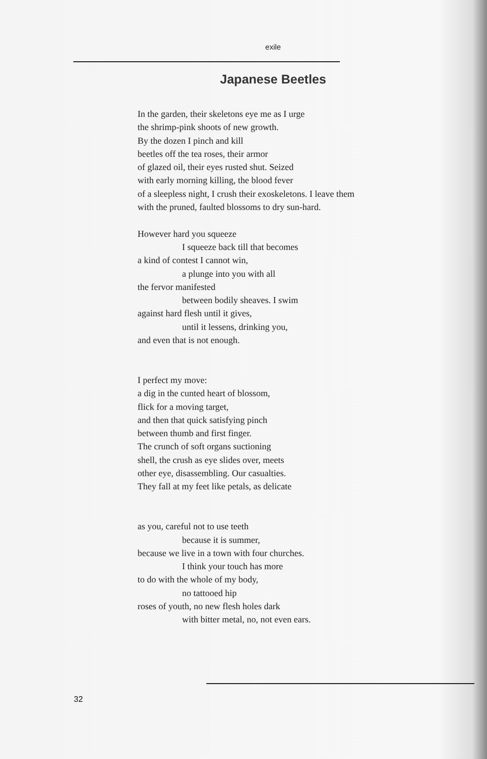exile
Japanese Beetles
In the garden, their skeletons eye me as I urge
the shrimp-pink shoots of new growth.
By the dozen I pinch and kill
beetles off the tea roses, their armor
of glazed oil, their eyes rusted shut. Seized
with early morning killing, the blood fever
of a sleepless night, I crush their exoskeletons. I leave them
with the pruned, faulted blossoms to dry sun-hard.
However hard you squeeze
I squeeze back till that becomes
a kind of contest I cannot win,
a plunge into you with all
the fervor manifested
between bodily sheaves. I swim
against hard flesh until it gives,
until it lessens, drinking you,
and even that is not enough.
I perfect my move:
a dig in the cunted heart of blossom,
flick for a moving target,
and then that quick satisfying pinch
between thumb and first finger.
The crunch of soft organs suctioning
shell, the crush as eye slides over, meets
other eye, disassembling. Our casualties.
They fall at my feet like petals, as delicate
as you, careful not to use teeth
because it is summer,
because we live in a town with four churches.
I think your touch has more
to do with the whole of my body,
no tattooed hip
roses of youth, no new flesh holes dark
with bitter metal, no, not even ears.
32